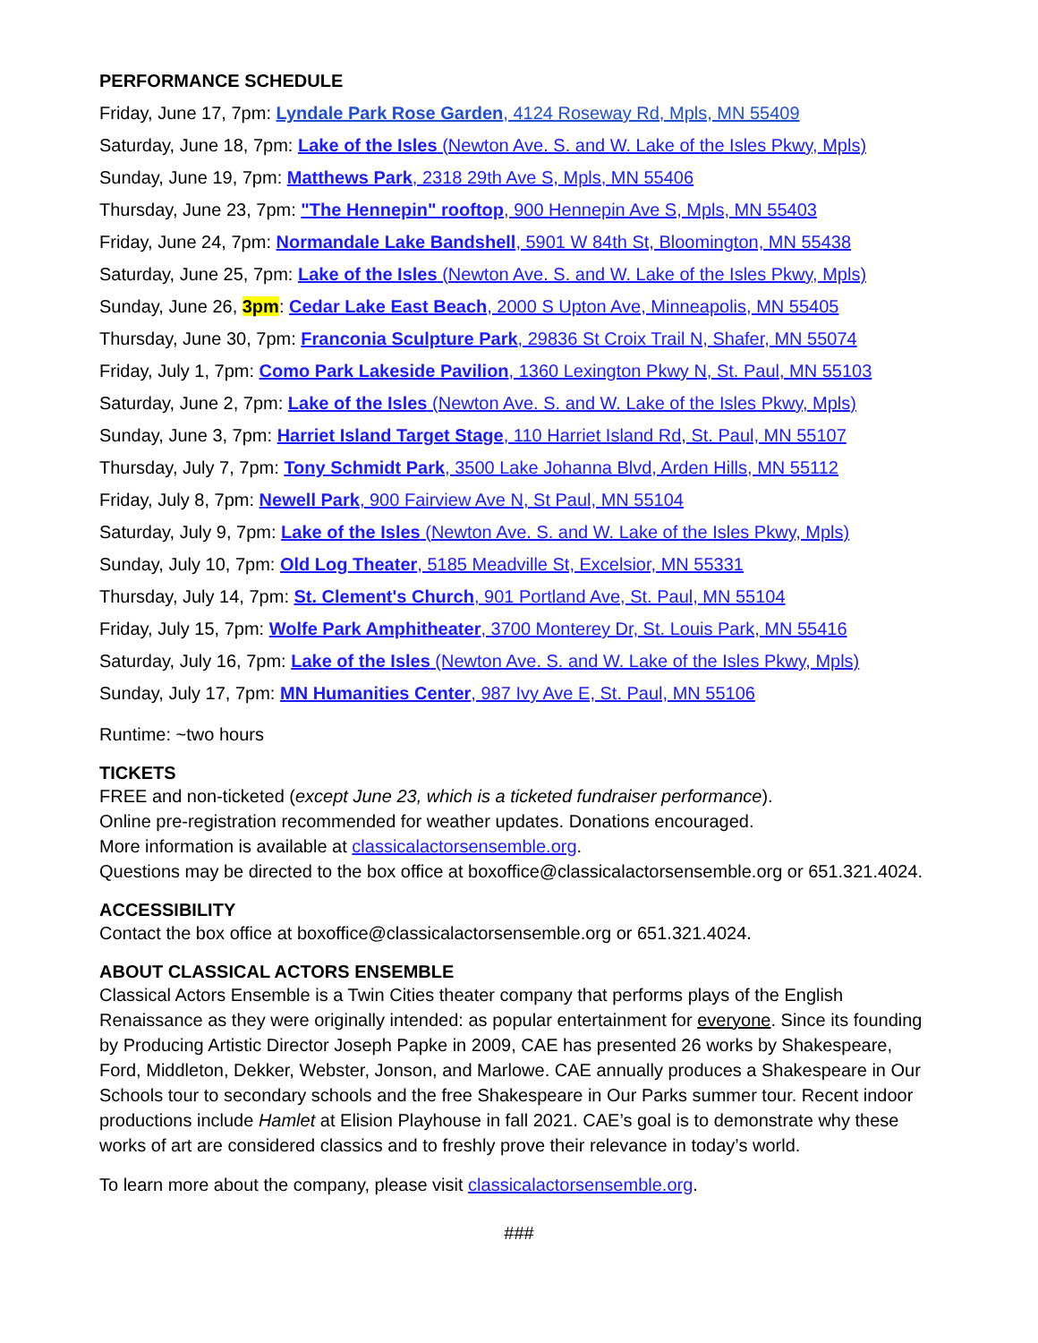PERFORMANCE SCHEDULE
Friday, June 17, 7pm: Lyndale Park Rose Garden, 4124 Roseway Rd, Mpls, MN 55409
Saturday, June 18, 7pm: Lake of the Isles (Newton Ave. S. and W. Lake of the Isles Pkwy, Mpls)
Sunday, June 19, 7pm: Matthews Park, 2318 29th Ave S, Mpls, MN 55406
Thursday, June 23, 7pm: "The Hennepin" rooftop, 900 Hennepin Ave S, Mpls, MN 55403
Friday, June 24, 7pm: Normandale Lake Bandshell, 5901 W 84th St, Bloomington, MN 55438
Saturday, June 25, 7pm: Lake of the Isles (Newton Ave. S. and W. Lake of the Isles Pkwy, Mpls)
Sunday, June 26, 3pm: Cedar Lake East Beach, 2000 S Upton Ave, Minneapolis, MN 55405
Thursday, June 30, 7pm: Franconia Sculpture Park, 29836 St Croix Trail N, Shafer, MN 55074
Friday, July 1, 7pm: Como Park Lakeside Pavilion, 1360 Lexington Pkwy N, St. Paul, MN 55103
Saturday, June 2, 7pm: Lake of the Isles (Newton Ave. S. and W. Lake of the Isles Pkwy, Mpls)
Sunday, June 3, 7pm: Harriet Island Target Stage, 110 Harriet Island Rd, St. Paul, MN 55107
Thursday, July 7, 7pm: Tony Schmidt Park, 3500 Lake Johanna Blvd, Arden Hills, MN 55112
Friday, July 8, 7pm: Newell Park, 900 Fairview Ave N, St Paul, MN 55104
Saturday, July 9, 7pm: Lake of the Isles (Newton Ave. S. and W. Lake of the Isles Pkwy, Mpls)
Sunday, July 10, 7pm: Old Log Theater, 5185 Meadville St, Excelsior, MN 55331
Thursday, July 14, 7pm: St. Clement's Church, 901 Portland Ave, St. Paul, MN 55104
Friday, July 15, 7pm: Wolfe Park Amphitheater, 3700 Monterey Dr, St. Louis Park, MN 55416
Saturday, July 16, 7pm: Lake of the Isles (Newton Ave. S. and W. Lake of the Isles Pkwy, Mpls)
Sunday, July 17, 7pm: MN Humanities Center, 987 Ivy Ave E, St. Paul, MN 55106
Runtime: ~two hours
TICKETS
FREE and non-ticketed (except June 23, which is a ticketed fundraiser performance).
Online pre-registration recommended for weather updates. Donations encouraged.
More information is available at classicalactorsensemble.org.
Questions may be directed to the box office at boxoffice@classicalactorsensemble.org or 651.321.4024.
ACCESSIBILITY
Contact the box office at boxoffice@classicalactorsensemble.org or 651.321.4024.
ABOUT CLASSICAL ACTORS ENSEMBLE
Classical Actors Ensemble is a Twin Cities theater company that performs plays of the English Renaissance as they were originally intended: as popular entertainment for everyone. Since its founding by Producing Artistic Director Joseph Papke in 2009, CAE has presented 26 works by Shakespeare, Ford, Middleton, Dekker, Webster, Jonson, and Marlowe. CAE annually produces a Shakespeare in Our Schools tour to secondary schools and the free Shakespeare in Our Parks summer tour. Recent indoor productions include Hamlet at Elision Playhouse in fall 2021. CAE’s goal is to demonstrate why these works of art are considered classics and to freshly prove their relevance in today’s world.
To learn more about the company, please visit classicalactorsensemble.org.
###